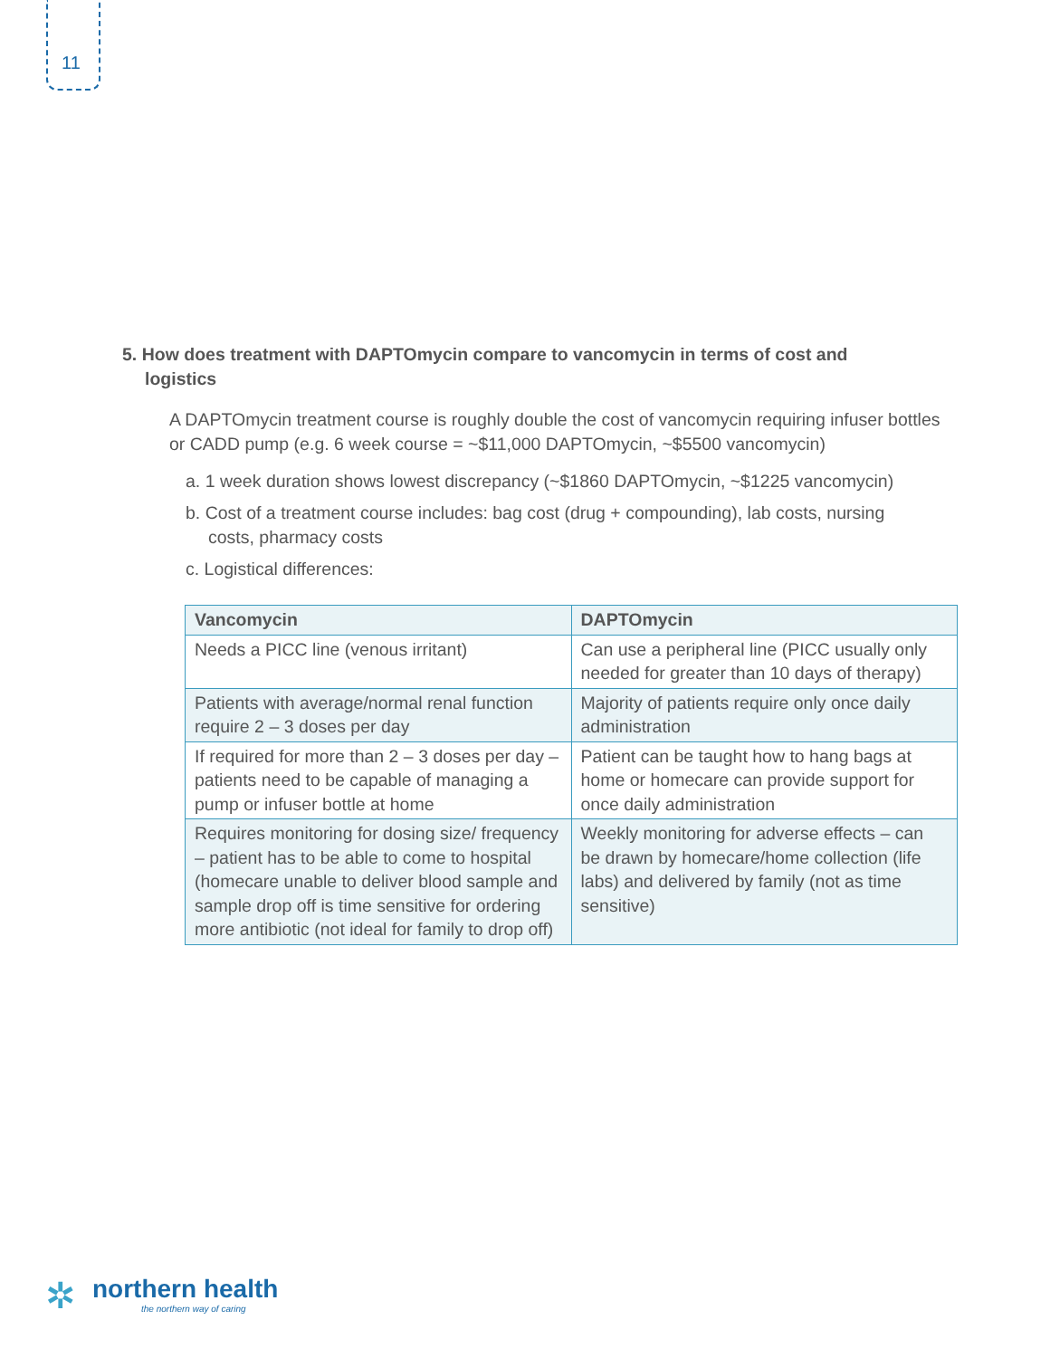11
5. How does treatment with DAPTOmycin compare to vancomycin in terms of cost and logistics
A DAPTOmycin treatment course is roughly double the cost of vancomycin requiring infuser bottles or CADD pump (e.g. 6 week course = ~$11,000 DAPTOmycin, ~$5500 vancomycin)
a. 1 week duration shows lowest discrepancy (~$1860 DAPTOmycin, ~$1225 vancomycin)
b. Cost of a treatment course includes: bag cost (drug + compounding), lab costs, nursing costs, pharmacy costs
c. Logistical differences:
| Vancomycin | DAPTOmycin |
| --- | --- |
| Needs a PICC line (venous irritant) | Can use a peripheral line (PICC usually only needed for greater than 10 days of therapy) |
| Patients with average/normal renal function require 2 – 3 doses per day | Majority of patients require only once daily administration |
| If required for more than 2 – 3 doses per day – patients need to be capable of managing a pump or infuser bottle at home | Patient can be taught how to hang bags at home or homecare can provide support for once daily administration |
| Requires monitoring for dosing size/ frequency – patient has to be able to come to hospital (homecare unable to deliver blood sample and sample drop off is time sensitive for ordering more antibiotic (not ideal for family to drop off) | Weekly monitoring for adverse effects – can be drawn by homecare/home collection (life labs) and delivered by family (not as time sensitive) |
✲ northern health
the northern way of caring